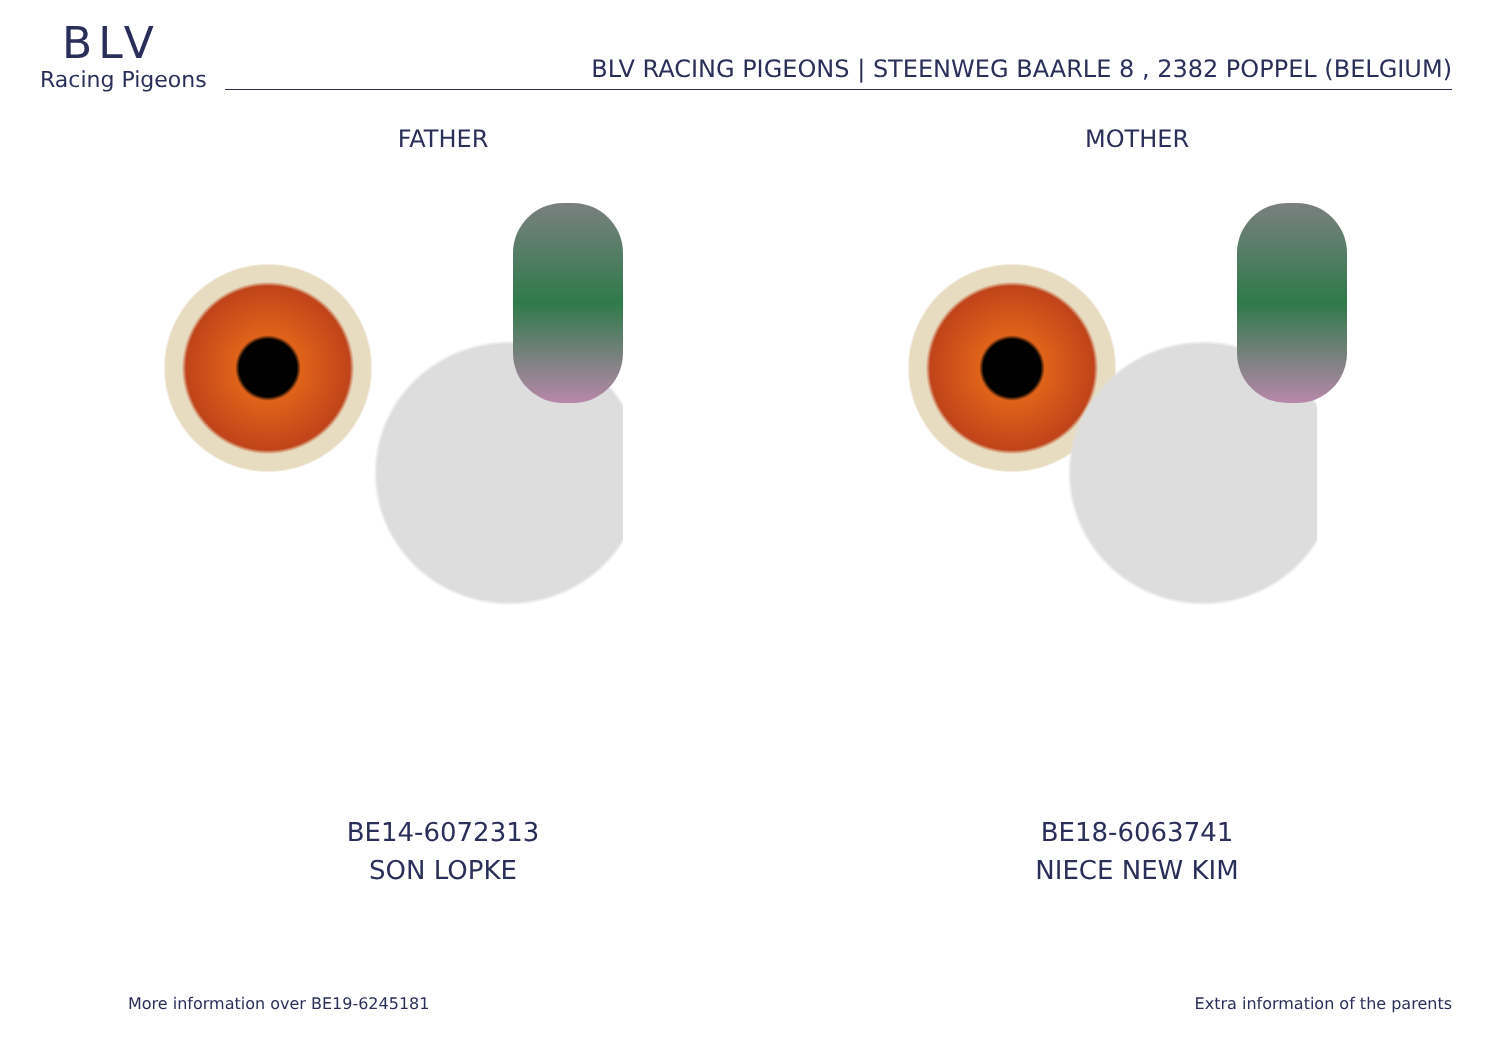BLV
Racing Pigeons
BLV RACING PIGEONS | STEENWEG BAARLE 8 , 2382 POPPEL (BELGIUM)
FATHER
BE14-6072313
SON LOPKE
MOTHER
BE18-6063741
NIECE NEW KIM
More information over BE19-6245181
Extra information of the parents